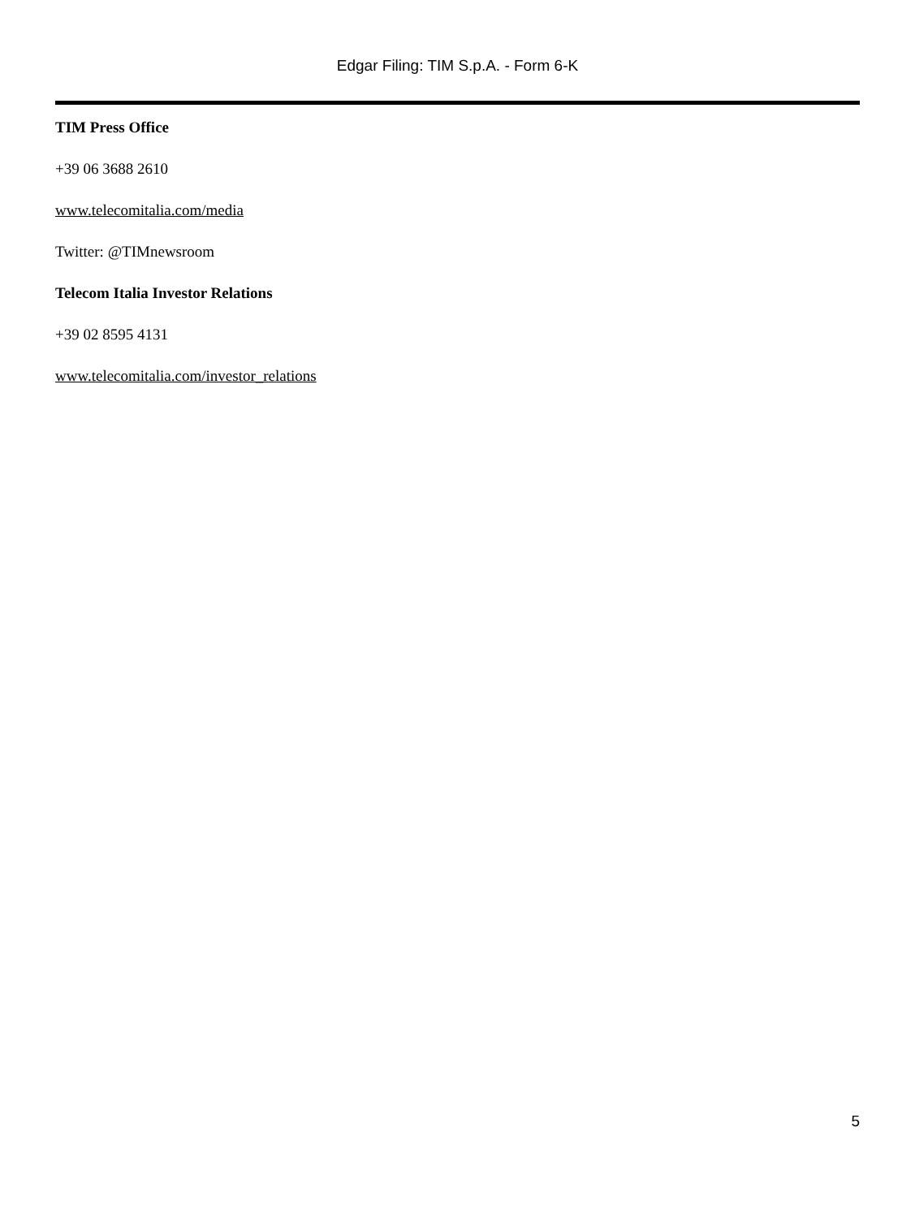Edgar Filing: TIM S.p.A. - Form 6-K
TIM Press Office
+39 06 3688 2610
www.telecomitalia.com/media
Twitter: @TIMnewsroom
Telecom Italia Investor Relations
+39 02 8595 4131
www.telecomitalia.com/investor_relations
5